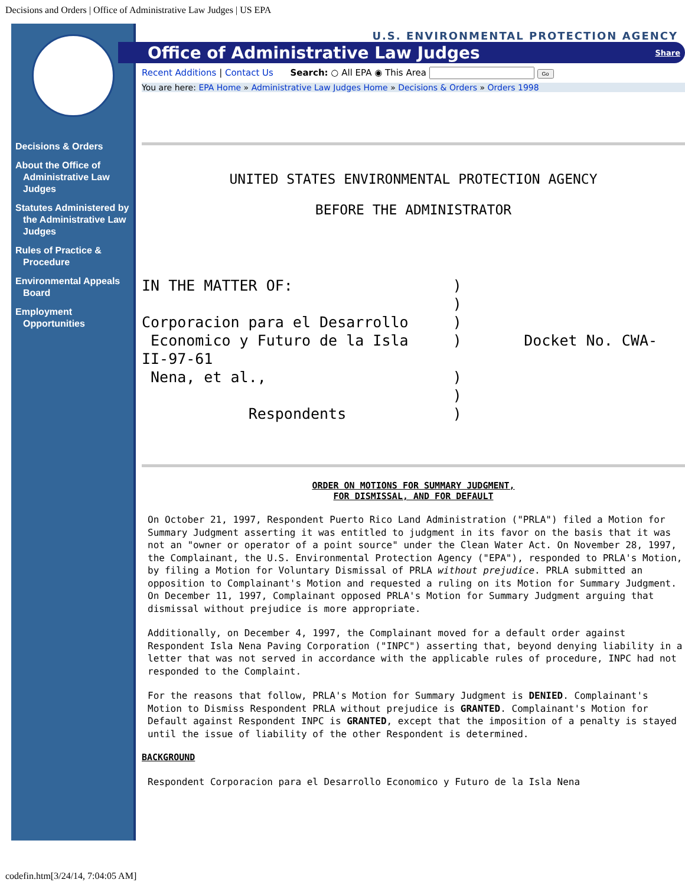Decisions and Orders | Office of Administrative Law Judges | US EPA
Decisions & Orders
About the Office of Administrative Law Judges
Statutes Administered by the Administrative Law Judges
Rules of Practice & Procedure
Environmental Appeals Board
Employment Opportunities
U.S. ENVIRONMENTAL PROTECTION AGENCY
Office of Administrative Law Judges Share
Recent Additions | Contact Us Search: ○ All EPA ◉ This Area Go
You are here: EPA Home » Administrative Law Judges Home » Decisions & Orders » Orders 1998
UNITED STATES ENVIRONMENTAL PROTECTION AGENCY

BEFORE THE ADMINISTRATOR
IN THE MATTER OF:                  )
                                   )
Corporacion para el Desarrollo     )
 Economico y Futuro de la Isla     )       Docket No. CWA-
II-97-61
 Nena, et al.,                     )
                                   )
            Respondents            )
ORDER ON MOTIONS FOR SUMMARY JUDGMENT,
FOR DISMISSAL, AND FOR DEFAULT
On October 21, 1997, Respondent Puerto Rico Land Administration ("PRLA") filed a Motion for Summary Judgment asserting it was entitled to judgment in its favor on the basis that it was not an "owner or operator of a point source" under the Clean Water Act. On November 28, 1997, the Complainant, the U.S. Environmental Protection Agency ("EPA"), responded to PRLA's Motion, by filing a Motion for Voluntary Dismissal of PRLA without prejudice. PRLA submitted an opposition to Complainant's Motion and requested a ruling on its Motion for Summary Judgment. On December 11, 1997, Complainant opposed PRLA's Motion for Summary Judgment arguing that dismissal without prejudice is more appropriate.
Additionally, on December 4, 1997, the Complainant moved for a default order against Respondent Isla Nena Paving Corporation ("INPC") asserting that, beyond denying liability in a letter that was not served in accordance with the applicable rules of procedure, INPC had not responded to the Complaint.
For the reasons that follow, PRLA's Motion for Summary Judgment is DENIED. Complainant's Motion to Dismiss Respondent PRLA without prejudice is GRANTED. Complainant's Motion for Default against Respondent INPC is GRANTED, except that the imposition of a penalty is stayed until the issue of liability of the other Respondent is determined.
BACKGROUND
Respondent Corporacion para el Desarrollo Economico y Futuro de la Isla Nena
codefin.htm[3/24/14, 7:04:05 AM]